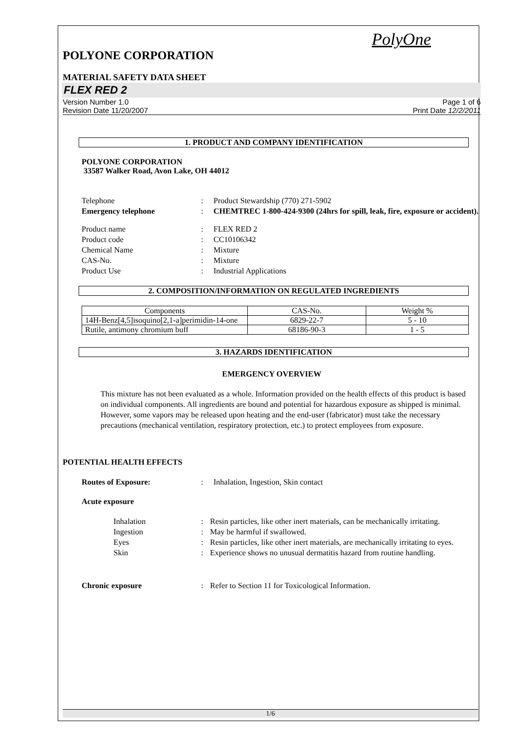PolyOne
POLYONE CORPORATION
MATERIAL SAFETY DATA SHEET
FLEX RED 2
Version Number 1.0
Revision Date 11/20/2007
Page 1 of 6
Print Date 12/2/2011
1. PRODUCT AND COMPANY IDENTIFICATION
POLYONE CORPORATION
33587 Walker Road, Avon Lake, OH 44012
Telephone: Product Stewardship (770) 271-5902 Emergency telephone: CHEMTREC 1-800-424-9300 (24hrs for spill, leak, fire, exposure or accident).
Product name: FLEX RED 2 Product code: CC10106342 Chemical Name: Mixture CAS-No.: Mixture Product Use: Industrial Applications
2. COMPOSITION/INFORMATION ON REGULATED INGREDIENTS
| Components | CAS-No. | Weight % |
| --- | --- | --- |
| 14H-Benz[4,5]isoquino[2,1-a]perimidin-14-one | 6829-22-7 | 5 - 10 |
| Rutile, antimony chromium buff | 68186-90-3 | 1 - 5 |
3. HAZARDS IDENTIFICATION
EMERGENCY OVERVIEW
This mixture has not been evaluated as a whole. Information provided on the health effects of this product is based on individual components. All ingredients are bound and potential for hazardous exposure as shipped is minimal. However, some vapors may be released upon heating and the end-user (fabricator) must take the necessary precautions (mechanical ventilation, respiratory protection, etc.) to protect employees from exposure.
POTENTIAL HEALTH EFFECTS
Routes of Exposure:: Inhalation, Ingestion, Skin contact
Acute exposure
Inhalation: Resin particles, like other inert materials, can be mechanically irritating. Ingestion: May be harmful if swallowed. Eyes: Resin particles, like other inert materials, are mechanically irritating to eyes. Skin: Experience shows no unusual dermatitis hazard from routine handling.
Chronic exposure: Refer to Section 11 for Toxicological Information.
1/6